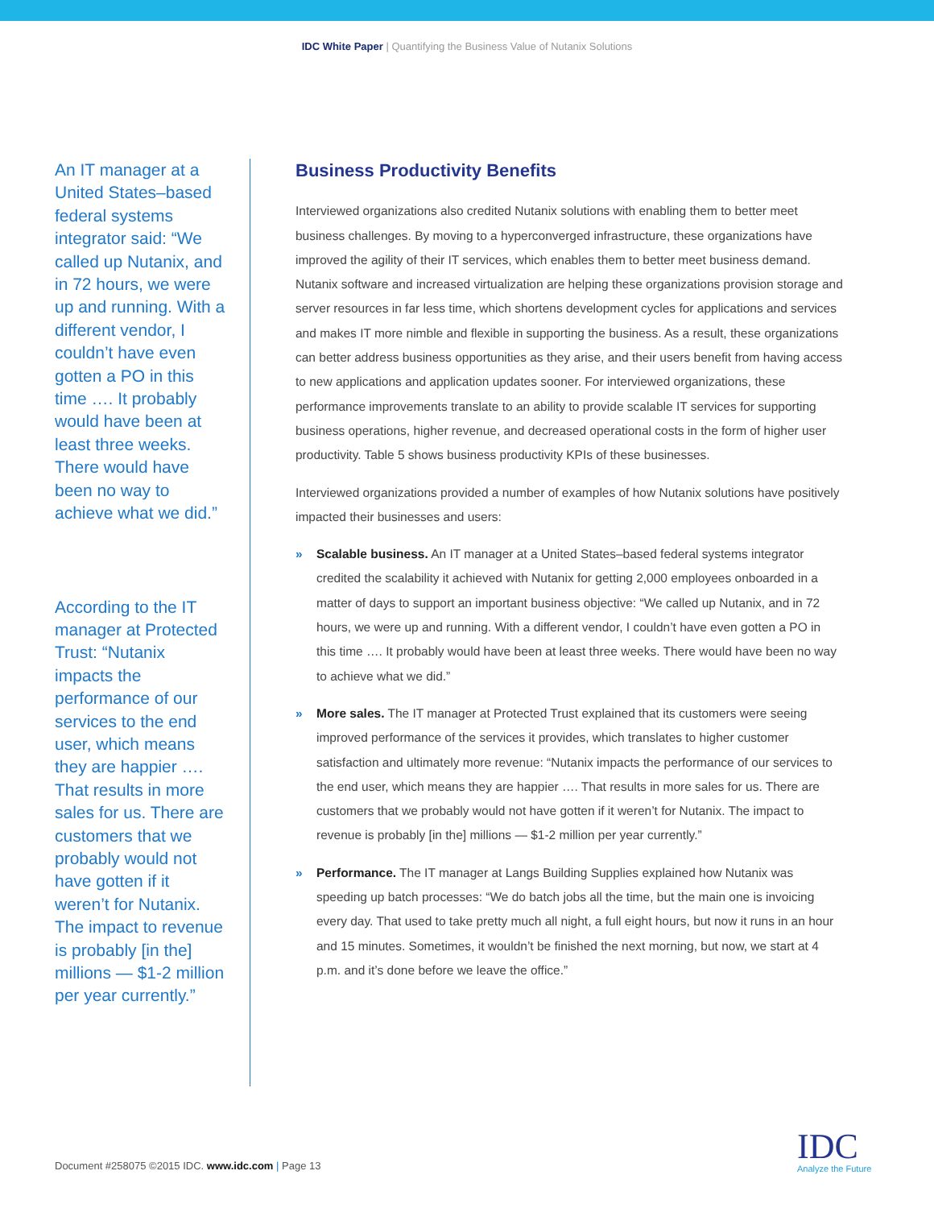IDC White Paper | Quantifying the Business Value of Nutanix Solutions
An IT manager at a United States–based federal systems integrator said: “We called up Nutanix, and in 72 hours, we were up and running. With a different vendor, I couldn’t have even gotten a PO in this time …. It probably would have been at least three weeks. There would have been no way to achieve what we did.”
According to the IT manager at Protected Trust: “Nutanix impacts the performance of our services to the end user, which means they are happier …. That results in more sales for us. There are customers that we probably would not have gotten if it weren’t for Nutanix. The impact to revenue is probably [in the] millions — $1-2 million per year currently.”
Business Productivity Benefits
Interviewed organizations also credited Nutanix solutions with enabling them to better meet business challenges. By moving to a hyperconverged infrastructure, these organizations have improved the agility of their IT services, which enables them to better meet business demand. Nutanix software and increased virtualization are helping these organizations provision storage and server resources in far less time, which shortens development cycles for applications and services and makes IT more nimble and flexible in supporting the business. As a result, these organizations can better address business opportunities as they arise, and their users benefit from having access to new applications and application updates sooner. For interviewed organizations, these performance improvements translate to an ability to provide scalable IT services for supporting business operations, higher revenue, and decreased operational costs in the form of higher user productivity. Table 5 shows business productivity KPIs of these businesses.
Interviewed organizations provided a number of examples of how Nutanix solutions have positively impacted their businesses and users:
» Scalable business. An IT manager at a United States–based federal systems integrator credited the scalability it achieved with Nutanix for getting 2,000 employees onboarded in a matter of days to support an important business objective: “We called up Nutanix, and in 72 hours, we were up and running. With a different vendor, I couldn’t have even gotten a PO in this time …. It probably would have been at least three weeks. There would have been no way to achieve what we did.”
» More sales. The IT manager at Protected Trust explained that its customers were seeing improved performance of the services it provides, which translates to higher customer satisfaction and ultimately more revenue: “Nutanix impacts the performance of our services to the end user, which means they are happier …. That results in more sales for us. There are customers that we probably would not have gotten if it weren’t for Nutanix. The impact to revenue is probably [in the] millions — $1-2 million per year currently.”
» Performance. The IT manager at Langs Building Supplies explained how Nutanix was speeding up batch processes: “We do batch jobs all the time, but the main one is invoicing every day. That used to take pretty much all night, a full eight hours, but now it runs in an hour and 15 minutes. Sometimes, it wouldn’t be finished the next morning, but now, we start at 4 p.m. and it’s done before we leave the office.”
Document #258075 ©2015 IDC. www.idc.com | Page 13
IDC
Analyze the Future